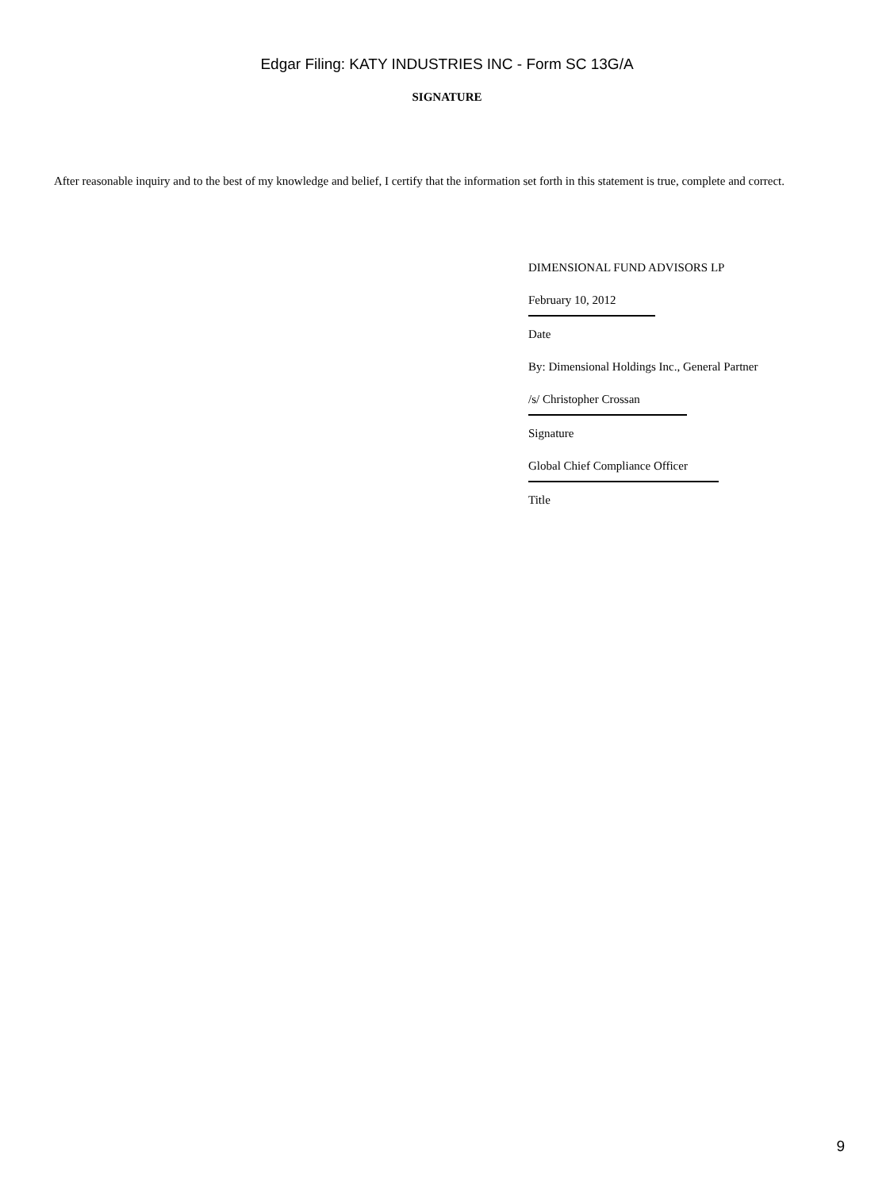Edgar Filing: KATY INDUSTRIES INC - Form SC 13G/A
SIGNATURE
After reasonable inquiry and to the best of my knowledge and belief, I certify that the information set forth in this statement is true, complete and correct.
DIMENSIONAL FUND ADVISORS LP
February 10, 2012
Date
By: Dimensional Holdings Inc., General Partner
/s/ Christopher Crossan
Signature
Global Chief Compliance Officer
Title
9